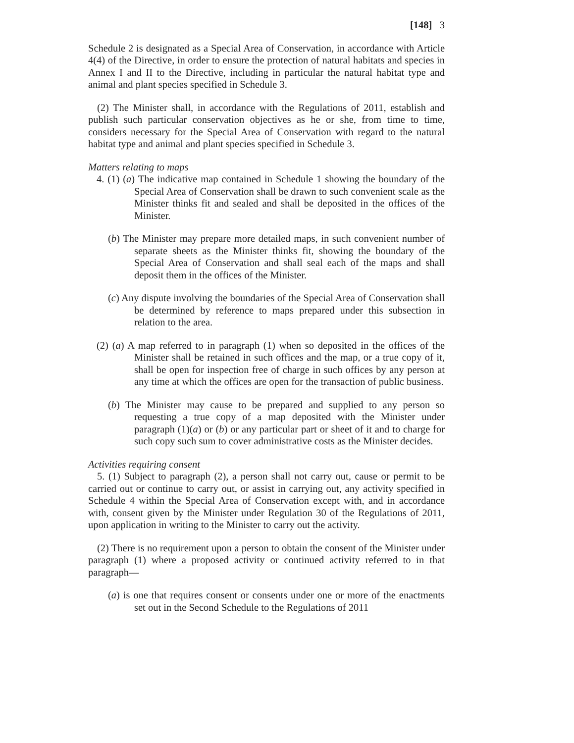[148] 3
Schedule 2 is designated as a Special Area of Conservation, in accordance with Article 4(4) of the Directive, in order to ensure the protection of natural habitats and species in Annex I and II to the Directive, including in particular the natural habitat type and animal and plant species specified in Schedule 3.
(2) The Minister shall, in accordance with the Regulations of 2011, establish and publish such particular conservation objectives as he or she, from time to time, considers necessary for the Special Area of Conservation with regard to the natural habitat type and animal and plant species specified in Schedule 3.
Matters relating to maps
4. (1) (a) The indicative map contained in Schedule 1 showing the boundary of the Special Area of Conservation shall be drawn to such convenient scale as the Minister thinks fit and sealed and shall be deposited in the offices of the Minister.
(b) The Minister may prepare more detailed maps, in such convenient number of separate sheets as the Minister thinks fit, showing the boundary of the Special Area of Conservation and shall seal each of the maps and shall deposit them in the offices of the Minister.
(c) Any dispute involving the boundaries of the Special Area of Conservation shall be determined by reference to maps prepared under this subsection in relation to the area.
(2) (a) A map referred to in paragraph (1) when so deposited in the offices of the Minister shall be retained in such offices and the map, or a true copy of it, shall be open for inspection free of charge in such offices by any person at any time at which the offices are open for the transaction of public business.
(b) The Minister may cause to be prepared and supplied to any person so requesting a true copy of a map deposited with the Minister under paragraph (1)(a) or (b) or any particular part or sheet of it and to charge for such copy such sum to cover administrative costs as the Minister decides.
Activities requiring consent
5. (1) Subject to paragraph (2), a person shall not carry out, cause or permit to be carried out or continue to carry out, or assist in carrying out, any activity specified in Schedule 4 within the Special Area of Conservation except with, and in accordance with, consent given by the Minister under Regulation 30 of the Regulations of 2011, upon application in writing to the Minister to carry out the activity.
(2) There is no requirement upon a person to obtain the consent of the Minister under paragraph (1) where a proposed activity or continued activity referred to in that paragraph—
(a) is one that requires consent or consents under one or more of the enactments set out in the Second Schedule to the Regulations of 2011